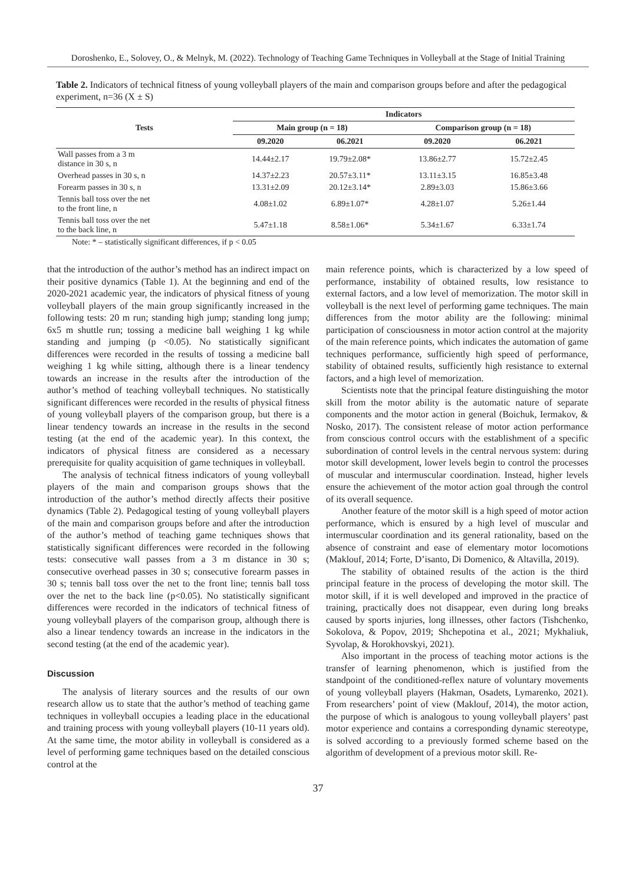Doroshenko, E., Solovey, O., & Melnyk, M. (2022). Technology of Teaching Game Techniques in Volleyball at the Stage of Initial Training
Table 2. Indicators of technical fitness of young volleyball players of the main and comparison groups before and after the pedagogical experiment, n=36 (X ± S)
| Tests | Indicators | | | |
| --- | --- | --- | --- | --- |
| | Main group (n = 18) | | Comparison group (n = 18) | |
| | 09.2020 | 06.2021 | 09.2020 | 06.2021 |
| Wall passes from a 3 m distance in 30 s, n | 14.44±2.17 | 19.79±2.08* | 13.86±2.77 | 15.72±2.45 |
| Overhead passes in 30 s, n | 14.37±2.23 | 20.57±3.11* | 13.11±3.15 | 16.85±3.48 |
| Forearm passes in 30 s, n | 13.31±2.09 | 20.12±3.14* | 2.89±3.03 | 15.86±3.66 |
| Tennis ball toss over the net to the front line, n | 4.08±1.02 | 6.89±1.07* | 4.28±1.07 | 5.26±1.44 |
| Tennis ball toss over the net to the back line, n | 5.47±1.18 | 8.58±1.06* | 5.34±1.67 | 6.33±1.74 |
Note: * – statistically significant differences, if p < 0.05
that the introduction of the author’s method has an indirect impact on their positive dynamics (Table 1). At the beginning and end of the 2020-2021 academic year, the indicators of physical fitness of young volleyball players of the main group significantly increased in the following tests: 20 m run; standing high jump; standing long jump; 6x5 m shuttle run; tossing a medicine ball weighing 1 kg while standing and jumping (p <0.05). No statistically significant differences were recorded in the results of tossing a medicine ball weighing 1 kg while sitting, although there is a linear tendency towards an increase in the results after the introduction of the author’s method of teaching volleyball techniques. No statistically significant differences were recorded in the results of physical fitness of young volleyball players of the comparison group, but there is a linear tendency towards an increase in the results in the second testing (at the end of the academic year). In this context, the indicators of physical fitness are considered as a necessary prerequisite for quality acquisition of game techniques in volleyball.
The analysis of technical fitness indicators of young volleyball players of the main and comparison groups shows that the introduction of the author’s method directly affects their positive dynamics (Table 2). Pedagogical testing of young volleyball players of the main and comparison groups before and after the introduction of the author’s method of teaching game techniques shows that statistically significant differences were recorded in the following tests: consecutive wall passes from a 3 m distance in 30 s; consecutive overhead passes in 30 s; consecutive forearm passes in 30 s; tennis ball toss over the net to the front line; tennis ball toss over the net to the back line (p<0.05). No statistically significant differences were recorded in the indicators of technical fitness of young volleyball players of the comparison group, although there is also a linear tendency towards an increase in the indicators in the second testing (at the end of the academic year).
Discussion
The analysis of literary sources and the results of our own research allow us to state that the author’s method of teaching game techniques in volleyball occupies a leading place in the educational and training process with young volleyball players (10-11 years old). At the same time, the motor ability in volleyball is considered as a level of performing game techniques based on the detailed conscious control at the
main reference points, which is characterized by a low speed of performance, instability of obtained results, low resistance to external factors, and a low level of memorization. The motor skill in volleyball is the next level of performing game techniques. The main differences from the motor ability are the following: minimal participation of consciousness in motor action control at the majority of the main reference points, which indicates the automation of game techniques performance, sufficiently high speed of performance, stability of obtained results, sufficiently high resistance to external factors, and a high level of memorization.
Scientists note that the principal feature distinguishing the motor skill from the motor ability is the automatic nature of separate components and the motor action in general (Boichuk, Iermakov, & Nosko, 2017). The consistent release of motor action performance from conscious control occurs with the establishment of a specific subordination of control levels in the central nervous system: during motor skill development, lower levels begin to control the processes of muscular and intermuscular coordination. Instead, higher levels ensure the achievement of the motor action goal through the control of its overall sequence.
Another feature of the motor skill is a high speed of motor action performance, which is ensured by a high level of muscular and intermuscular coordination and its general rationality, based on the absence of constraint and ease of elementary motor locomotions (Maklouf, 2014; Forte, D’isanto, Di Domenico, & Altavilla, 2019).
The stability of obtained results of the action is the third principal feature in the process of developing the motor skill. The motor skill, if it is well developed and improved in the practice of training, practically does not disappear, even during long breaks caused by sports injuries, long illnesses, other factors (Tishchenko, Sokolova, & Popov, 2019; Shchepotina et al., 2021; Mykhaliuk, Syvolap, & Horokhovskyi, 2021).
Also important in the process of teaching motor actions is the transfer of learning phenomenon, which is justified from the standpoint of the conditioned-reflex nature of voluntary movements of young volleyball players (Hakman, Osadets, Lymarenko, 2021). From researchers’ point of view (Maklouf, 2014), the motor action, the purpose of which is analogous to young volleyball players’ past motor experience and contains a corresponding dynamic stereotype, is solved according to a previously formed scheme based on the algorithm of development of a previous motor skill. Re-
37